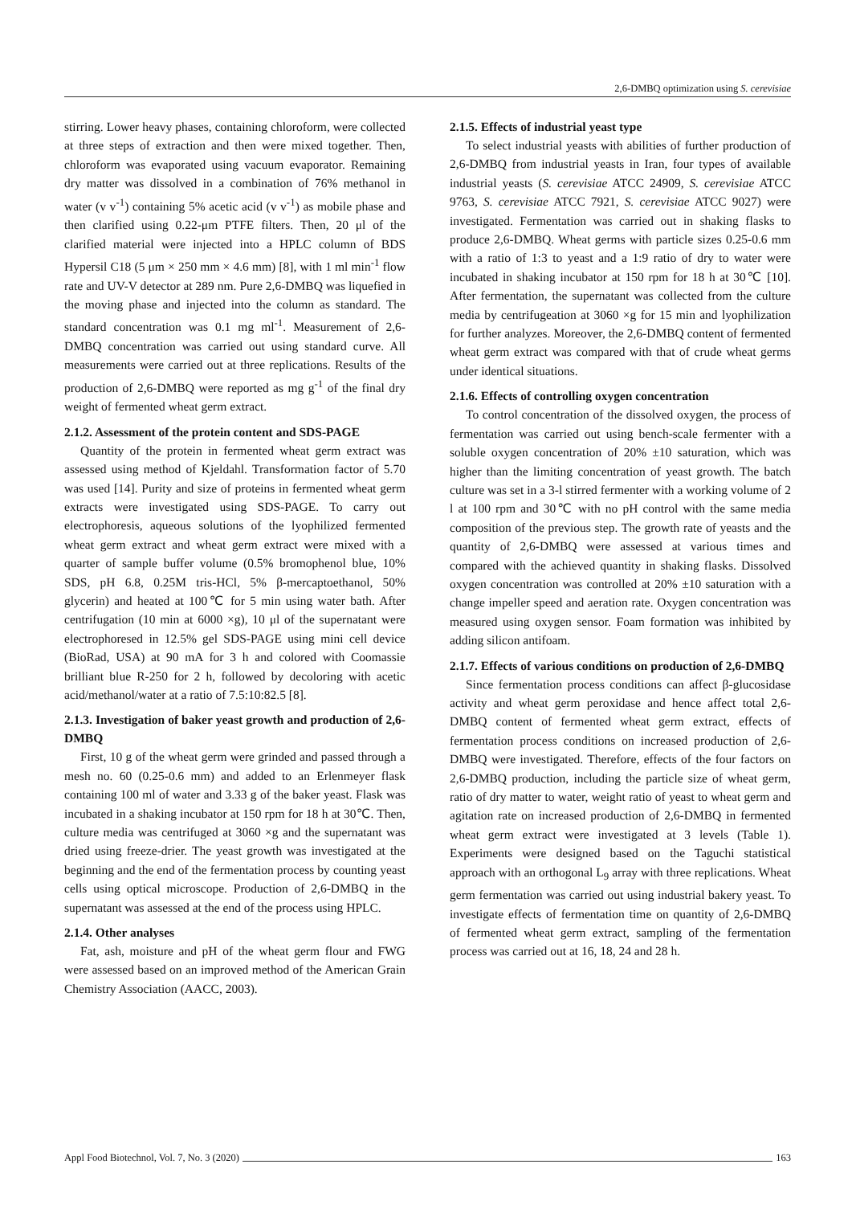2,6-DMBQ optimization using S. cerevisiae
stirring. Lower heavy phases, containing chloroform, were collected at three steps of extraction and then were mixed together. Then, chloroform was evaporated using vacuum evaporator. Remaining dry matter was dissolved in a combination of 76% methanol in water (v v<sup>-1</sup>) containing 5% acetic acid (v v<sup>-1</sup>) as mobile phase and then clarified using 0.22-μm PTFE filters. Then, 20 μl of the clarified material were injected into a HPLC column of BDS Hypersil C18 (5 μm × 250 mm × 4.6 mm) [8], with 1 ml min<sup>-1</sup> flow rate and UV-V detector at 289 nm. Pure 2,6-DMBQ was liquefied in the moving phase and injected into the column as standard. The standard concentration was 0.1 mg ml<sup>-1</sup>. Measurement of 2,6-DMBQ concentration was carried out using standard curve. All measurements were carried out at three replications. Results of the production of 2,6-DMBQ were reported as mg g<sup>-1</sup> of the final dry weight of fermented wheat germ extract.
2.1.2. Assessment of the protein content and SDS-PAGE
Quantity of the protein in fermented wheat germ extract was assessed using method of Kjeldahl. Transformation factor of 5.70 was used [14]. Purity and size of proteins in fermented wheat germ extracts were investigated using SDS-PAGE. To carry out electrophoresis, aqueous solutions of the lyophilized fermented wheat germ extract and wheat germ extract were mixed with a quarter of sample buffer volume (0.5% bromophenol blue, 10% SDS, pH 6.8, 0.25M tris-HCl, 5% β-mercaptoethanol, 50% glycerin) and heated at 100℃ for 5 min using water bath. After centrifugation (10 min at 6000 ×g), 10 μl of the supernatant were electrophoresed in 12.5% gel SDS-PAGE using mini cell device (BioRad, USA) at 90 mA for 3 h and colored with Coomassie brilliant blue R-250 for 2 h, followed by decoloring with acetic acid/methanol/water at a ratio of 7.5:10:82.5 [8].
2.1.3. Investigation of baker yeast growth and production of 2,6-DMBQ
First, 10 g of the wheat germ were grinded and passed through a mesh no. 60 (0.25-0.6 mm) and added to an Erlenmeyer flask containing 100 ml of water and 3.33 g of the baker yeast. Flask was incubated in a shaking incubator at 150 rpm for 18 h at 30℃. Then, culture media was centrifuged at 3060 ×g and the supernatant was dried using freeze-drier. The yeast growth was investigated at the beginning and the end of the fermentation process by counting yeast cells using optical microscope. Production of 2,6-DMBQ in the supernatant was assessed at the end of the process using HPLC.
2.1.4. Other analyses
Fat, ash, moisture and pH of the wheat germ flour and FWG were assessed based on an improved method of the American Grain Chemistry Association (AACC, 2003).
2.1.5. Effects of industrial yeast type
To select industrial yeasts with abilities of further production of 2,6-DMBQ from industrial yeasts in Iran, four types of available industrial yeasts (S. cerevisiae ATCC 24909, S. cerevisiae ATCC 9763, S. cerevisiae ATCC 7921, S. cerevisiae ATCC 9027) were investigated. Fermentation was carried out in shaking flasks to produce 2,6-DMBQ. Wheat germs with particle sizes 0.25-0.6 mm with a ratio of 1:3 to yeast and a 1:9 ratio of dry to water were incubated in shaking incubator at 150 rpm for 18 h at 30℃ [10]. After fermentation, the supernatant was collected from the culture media by centrifugeation at 3060 ×g for 15 min and lyophilization for further analyzes. Moreover, the 2,6-DMBQ content of fermented wheat germ extract was compared with that of crude wheat germs under identical situations.
2.1.6. Effects of controlling oxygen concentration
To control concentration of the dissolved oxygen, the process of fermentation was carried out using bench-scale fermenter with a soluble oxygen concentration of 20% ±10 saturation, which was higher than the limiting concentration of yeast growth. The batch culture was set in a 3-l stirred fermenter with a working volume of 2 l at 100 rpm and 30℃ with no pH control with the same media composition of the previous step. The growth rate of yeasts and the quantity of 2,6-DMBQ were assessed at various times and compared with the achieved quantity in shaking flasks. Dissolved oxygen concentration was controlled at 20% ±10 saturation with a change impeller speed and aeration rate. Oxygen concentration was measured using oxygen sensor. Foam formation was inhibited by adding silicon antifoam.
2.1.7. Effects of various conditions on production of 2,6-DMBQ
Since fermentation process conditions can affect β-glucosidase activity and wheat germ peroxidase and hence affect total 2,6-DMBQ content of fermented wheat germ extract, effects of fermentation process conditions on increased production of 2,6-DMBQ were investigated. Therefore, effects of the four factors on 2,6-DMBQ production, including the particle size of wheat germ, ratio of dry matter to water, weight ratio of yeast to wheat germ and agitation rate on increased production of 2,6-DMBQ in fermented wheat germ extract were investigated at 3 levels (Table 1). Experiments were designed based on the Taguchi statistical approach with an orthogonal L<sub>9</sub> array with three replications. Wheat germ fermentation was carried out using industrial bakery yeast. To investigate effects of fermentation time on quantity of 2,6-DMBQ of fermented wheat germ extract, sampling of the fermentation process was carried out at 16, 18, 24 and 28 h.
Appl Food Biotechnol, Vol. 7, No. 3 (2020) 163